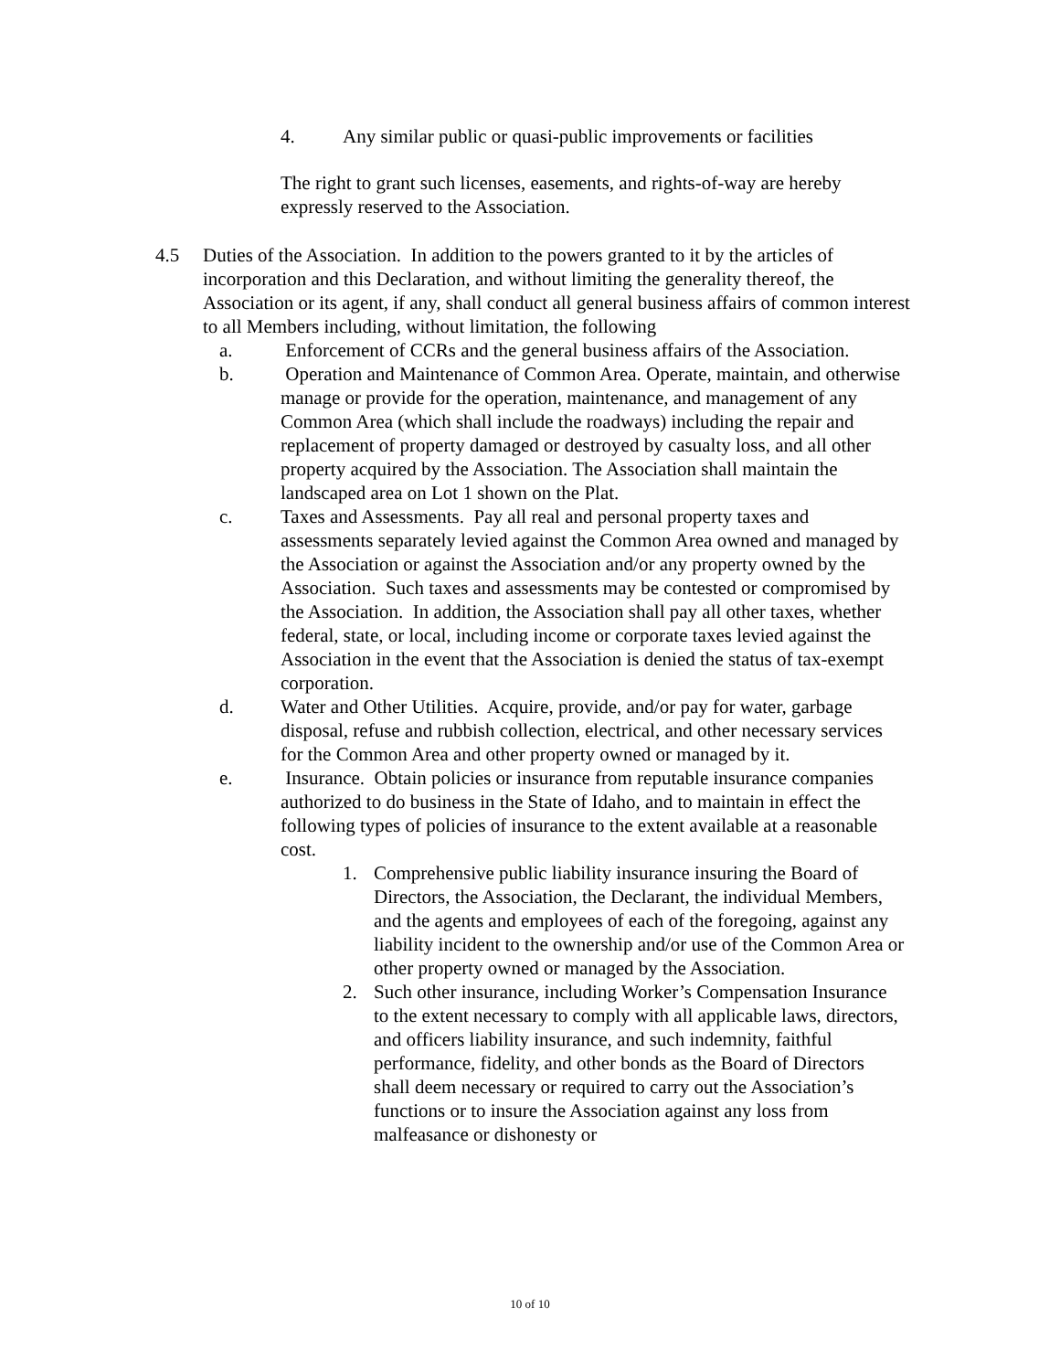4. Any similar public or quasi-public improvements or facilities
The right to grant such licenses, easements, and rights-of-way are hereby expressly reserved to the Association.
4.5 Duties of the Association. In addition to the powers granted to it by the articles of incorporation and this Declaration, and without limiting the generality thereof, the Association or its agent, if any, shall conduct all general business affairs of common interest to all Members including, without limitation, the following
a. Enforcement of CCRs and the general business affairs of the Association.
b. Operation and Maintenance of Common Area. Operate, maintain, and otherwise manage or provide for the operation, maintenance, and management of any Common Area (which shall include the roadways) including the repair and replacement of property damaged or destroyed by casualty loss, and all other property acquired by the Association. The Association shall maintain the landscaped area on Lot 1 shown on the Plat.
c. Taxes and Assessments. Pay all real and personal property taxes and assessments separately levied against the Common Area owned and managed by the Association or against the Association and/or any property owned by the Association. Such taxes and assessments may be contested or compromised by the Association. In addition, the Association shall pay all other taxes, whether federal, state, or local, including income or corporate taxes levied against the Association in the event that the Association is denied the status of tax-exempt corporation.
d. Water and Other Utilities. Acquire, provide, and/or pay for water, garbage disposal, refuse and rubbish collection, electrical, and other necessary services for the Common Area and other property owned or managed by it.
e. Insurance. Obtain policies or insurance from reputable insurance companies authorized to do business in the State of Idaho, and to maintain in effect the following types of policies of insurance to the extent available at a reasonable cost.
1. Comprehensive public liability insurance insuring the Board of Directors, the Association, the Declarant, the individual Members, and the agents and employees of each of the foregoing, against any liability incident to the ownership and/or use of the Common Area or other property owned or managed by the Association.
2. Such other insurance, including Worker’s Compensation Insurance to the extent necessary to comply with all applicable laws, directors, and officers liability insurance, and such indemnity, faithful performance, fidelity, and other bonds as the Board of Directors shall deem necessary or required to carry out the Association’s functions or to insure the Association against any loss from malfeasance or dishonesty or
10 of 10